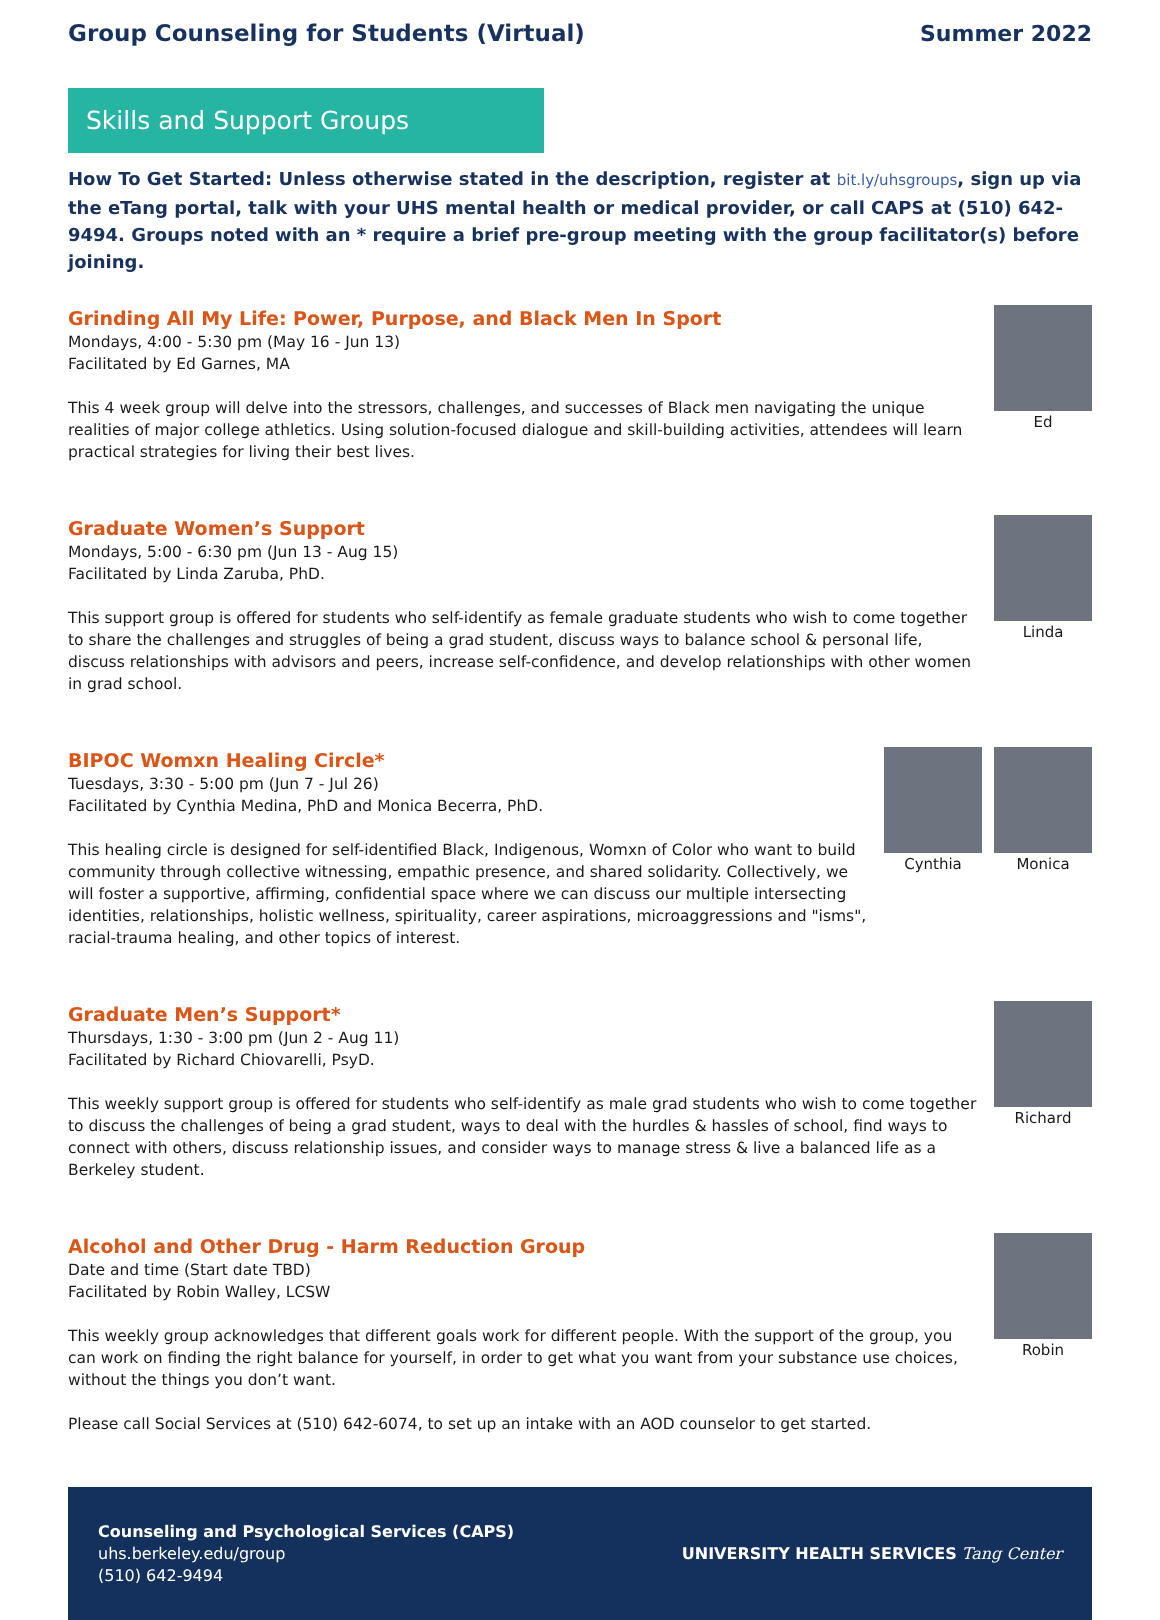Group Counseling for Students (Virtual)
Summer 2022
Skills and Support Groups
How To Get Started: Unless otherwise stated in the description, register at bit.ly/uhsgroups, sign up via the eTang portal, talk with your UHS mental health or medical provider, or call CAPS at (510) 642-9494. Groups noted with an * require a brief pre-group meeting with the group facilitator(s) before joining.
Grinding All My Life: Power, Purpose, and Black Men In Sport
Mondays, 4:00 - 5:30 pm (May 16 - Jun 13)
Facilitated by Ed Garnes, MA
This 4 week group will delve into the stressors, challenges, and successes of Black men navigating the unique realities of major college athletics. Using solution-focused dialogue and skill-building activities, attendees will learn practical strategies for living their best lives.
Ed
Graduate Women’s Support
Mondays, 5:00 - 6:30 pm (Jun 13 - Aug 15)
Facilitated by Linda Zaruba, PhD.
This support group is offered for students who self-identify as female graduate students who wish to come together to share the challenges and struggles of being a grad student, discuss ways to balance school & personal life, discuss relationships with advisors and peers, increase self-confidence, and develop relationships with other women in grad school.
Linda
BIPOC Womxn Healing Circle*
Tuesdays, 3:30 - 5:00 pm (Jun 7 - Jul 26)
Facilitated by Cynthia Medina, PhD and Monica Becerra, PhD.
This healing circle is designed for self-identified Black, Indigenous, Womxn of Color who want to build community through collective witnessing, empathic presence, and shared solidarity. Collectively, we will foster a supportive, affirming, confidential space where we can discuss our multiple intersecting identities, relationships, holistic wellness, spirituality, career aspirations, microaggressions and "isms", racial-trauma healing, and other topics of interest.
Cynthia Monica
Graduate Men’s Support*
Thursdays, 1:30 - 3:00 pm (Jun 2 - Aug 11)
Facilitated by Richard Chiovarelli, PsyD.
This weekly support group is offered for students who self-identify as male grad students who wish to come together to discuss the challenges of being a grad student, ways to deal with the hurdles & hassles of school, find ways to connect with others, discuss relationship issues, and consider ways to manage stress & live a balanced life as a Berkeley student.
Richard
Alcohol and Other Drug - Harm Reduction Group
Date and time (Start date TBD)
Facilitated by Robin Walley, LCSW
This weekly group acknowledges that different goals work for different people. With the support of the group, you can work on finding the right balance for yourself, in order to get what you want from your substance use choices, without the things you don’t want.
Please call Social Services at (510) 642-6074, to set up an intake with an AOD counselor to get started.
Robin
Counseling and Psychological Services (CAPS)
uhs.berkeley.edu/group
(510) 642-9494
UNIVERSITY HEALTH SERVICES Tang Center